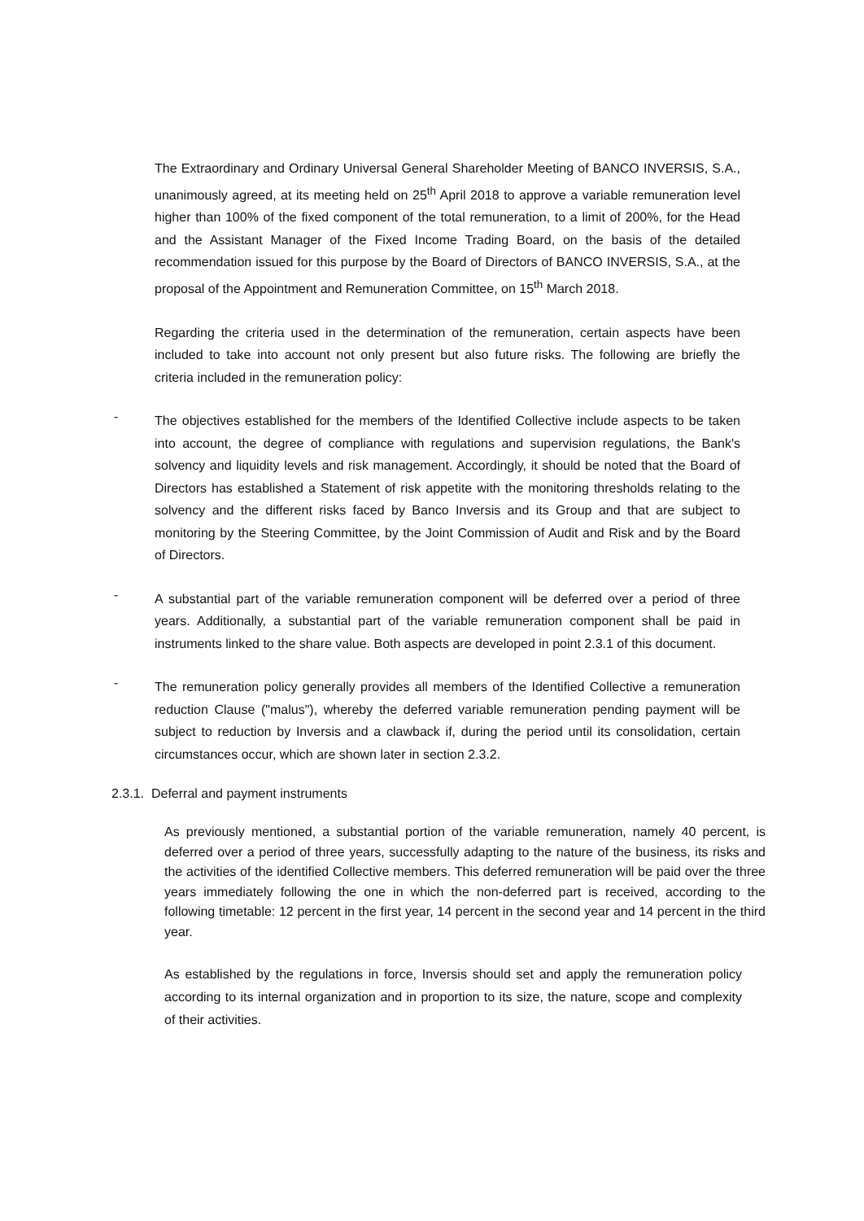The Extraordinary and Ordinary Universal General Shareholder Meeting of BANCO INVERSIS, S.A., unanimously agreed, at its meeting held on 25<sup>th</sup> April 2018 to approve a variable remuneration level higher than 100% of the fixed component of the total remuneration, to a limit of 200%, for the Head and the Assistant Manager of the Fixed Income Trading Board, on the basis of the detailed recommendation issued for this purpose by the Board of Directors of BANCO INVERSIS, S.A., at the proposal of the Appointment and Remuneration Committee, on 15<sup>th</sup> March 2018.
Regarding the criteria used in the determination of the remuneration, certain aspects have been included to take into account not only present but also future risks. The following are briefly the criteria included in the remuneration policy:
-
The objectives established for the members of the Identified Collective include aspects to be taken into account, the degree of compliance with regulations and supervision regulations, the Bank's solvency and liquidity levels and risk management. Accordingly, it should be noted that the Board of Directors has established a Statement of risk appetite with the monitoring thresholds relating to the solvency and the different risks faced by Banco Inversis and its Group and that are subject to monitoring by the Steering Committee, by the Joint Commission of Audit and Risk and by the Board of Directors.
-
A substantial part of the variable remuneration component will be deferred over a period of three years. Additionally, a substantial part of the variable remuneration component shall be paid in instruments linked to the share value. Both aspects are developed in point 2.3.1 of this document.
-
The remuneration policy generally provides all members of the Identified Collective a remuneration reduction Clause ("malus"), whereby the deferred variable remuneration pending payment will be subject to reduction by Inversis and a clawback if, during the period until its consolidation, certain circumstances occur, which are shown later in section 2.3.2.
2.3.1. Deferral and payment instruments
As previously mentioned, a substantial portion of the variable remuneration, namely 40 percent, is deferred over a period of three years, successfully adapting to the nature of the business, its risks and the activities of the identified Collective members. This deferred remuneration will be paid over the three years immediately following the one in which the non-deferred part is received, according to the following timetable: 12 percent in the first year, 14 percent in the second year and 14 percent in the third year.
As established by the regulations in force, Inversis should set and apply the remuneration policy according to its internal organization and in proportion to its size, the nature, scope and complexity of their activities.